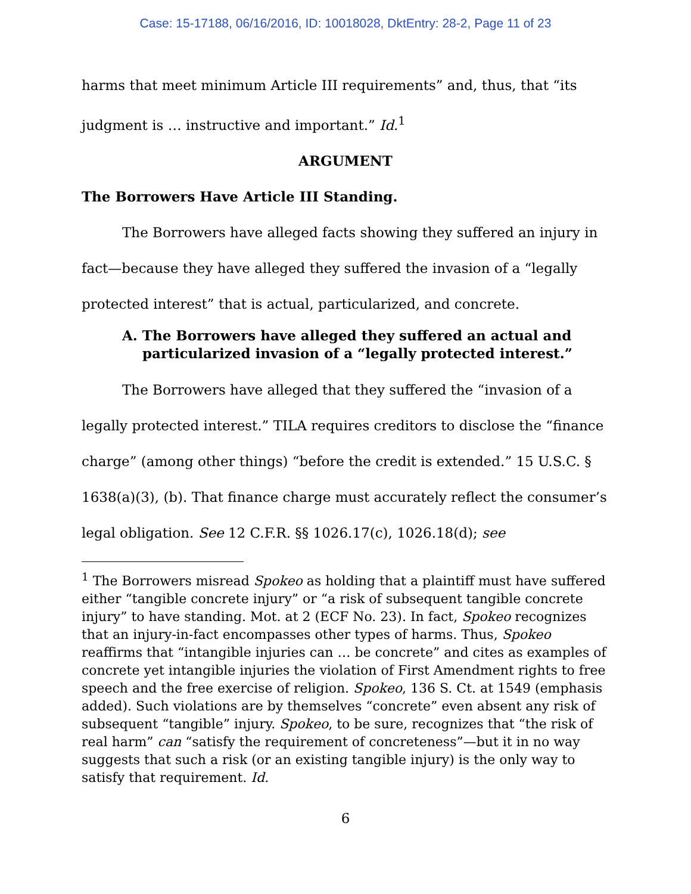Case: 15-17188, 06/16/2016, ID: 10018028, DktEntry: 28-2, Page 11 of 23
harms that meet minimum Article III requirements” and, thus, that “its judgment is … instructive and important.” Id.<sup>1</sup>
ARGUMENT
The Borrowers Have Article III Standing.
The Borrowers have alleged facts showing they suffered an injury in fact—because they have alleged they suffered the invasion of a “legally protected interest” that is actual, particularized, and concrete.
A. The Borrowers have alleged they suffered an actual and particularized invasion of a “legally protected interest.”
The Borrowers have alleged that they suffered the “invasion of a legally protected interest.” TILA requires creditors to disclose the “finance charge” (among other things) “before the credit is extended.” 15 U.S.C. § 1638(a)(3), (b). That finance charge must accurately reflect the consumer’s legal obligation. See 12 C.F.R. §§ 1026.17(c), 1026.18(d); see
<sup>1</sup> The Borrowers misread Spokeo as holding that a plaintiff must have suffered either “tangible concrete injury” or “a risk of subsequent tangible concrete injury” to have standing. Mot. at 2 (ECF No. 23). In fact, Spokeo recognizes that an injury-in-fact encompasses other types of harms. Thus, Spokeo reaffirms that “intangible injuries can … be concrete” and cites as examples of concrete yet intangible injuries the violation of First Amendment rights to free speech and the free exercise of religion. Spokeo, 136 S. Ct. at 1549 (emphasis added). Such violations are by themselves “concrete” even absent any risk of subsequent “tangible” injury. Spokeo, to be sure, recognizes that “the risk of real harm” can “satisfy the requirement of concreteness”—but it in no way suggests that such a risk (or an existing tangible injury) is the only way to satisfy that requirement. Id.
6